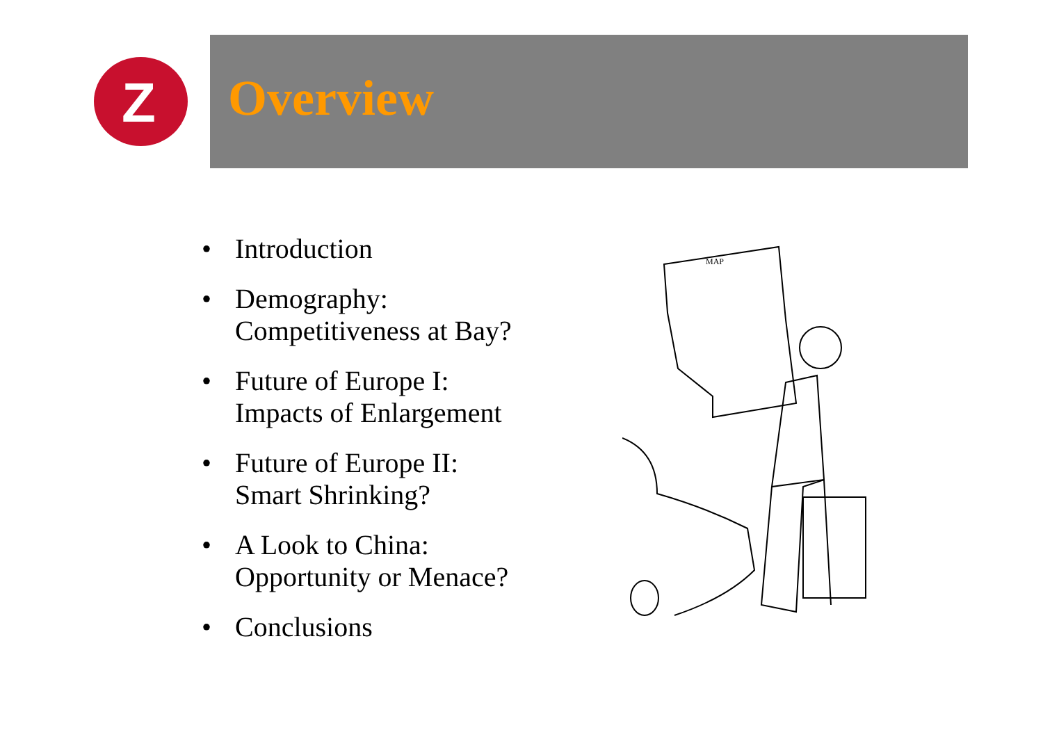Z
Overview
• Introduction
• Demography:
Competitiveness at Bay?
• Future of Europe I:
Impacts of Enlargement
• Future of Europe II:
Smart Shrinking?
• A Look to China:
Opportunity or Menace?
• Conclusions
MAP